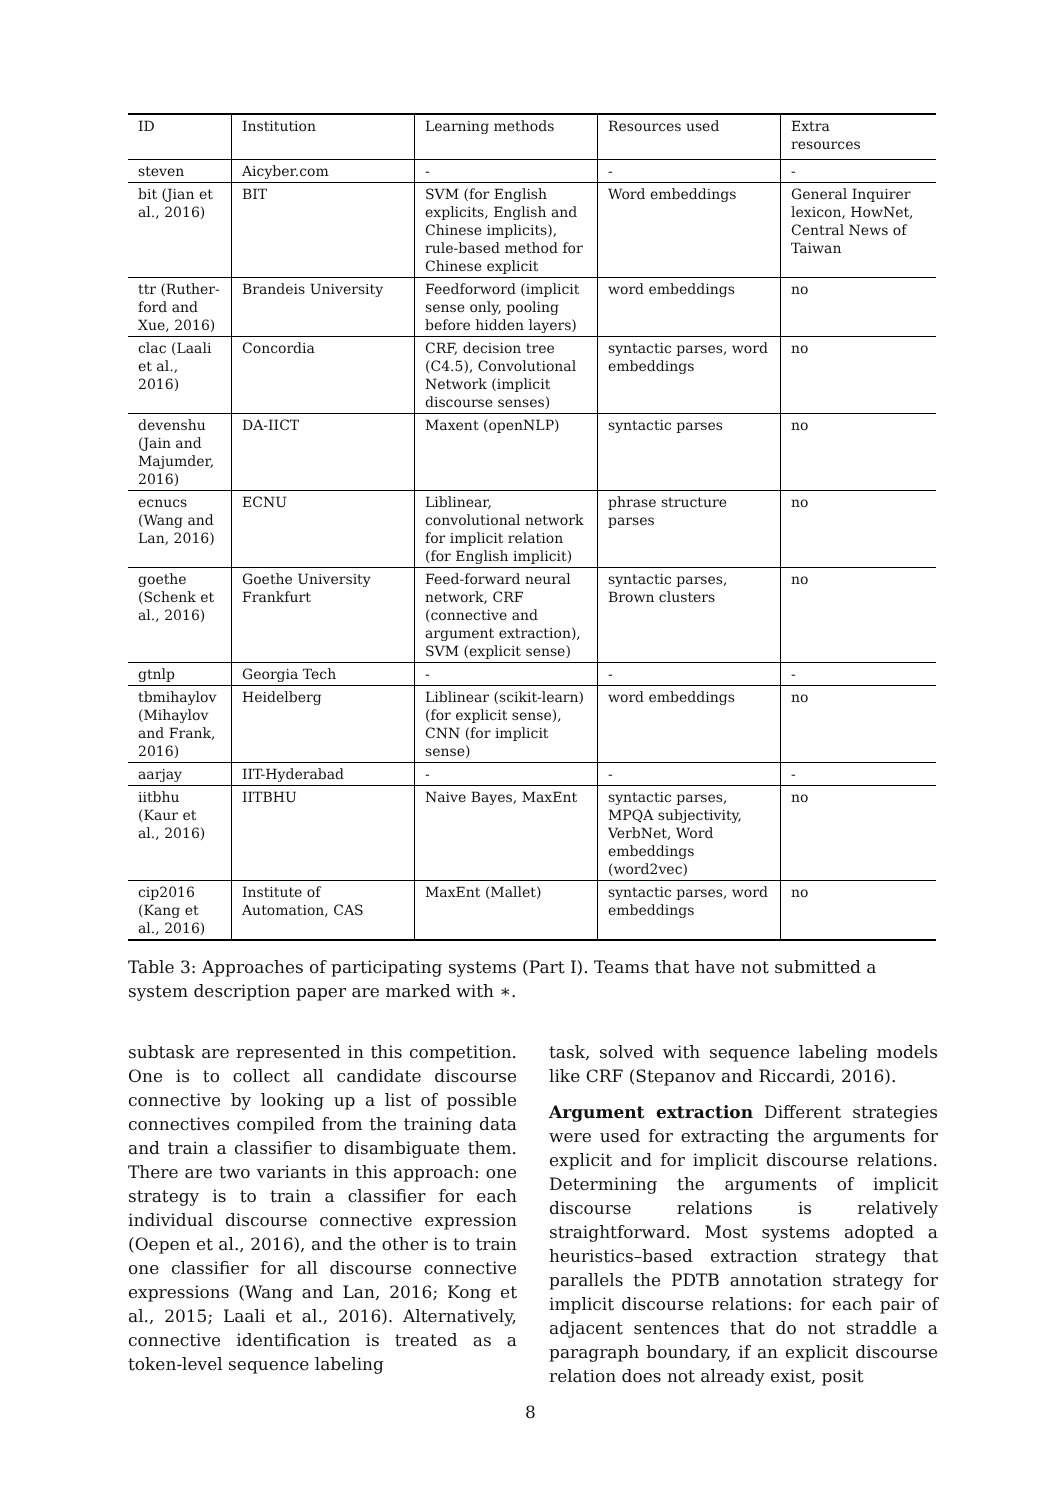| ID | Institution | Learning methods | Resources used | Extra resources |
| --- | --- | --- | --- | --- |
| steven | Aicyber.com | - | - | - |
| bit (Jian et al., 2016) | BIT | SVM (for English explicits, English and Chinese implicits), rule-based method for Chinese explicit | Word embeddings | General Inquirer lexicon, HowNet, Central News of Taiwan |
| ttr (Ruther-ford and Xue, 2016) | Brandeis University | Feedforword (implicit sense only, pooling before hidden layers) | word embeddings | no |
| clac (Laali et al., 2016) | Concordia | CRF, decision tree (C4.5), Convolutional Network (implicit discourse senses) | syntactic parses, word embeddings | no |
| devenshu (Jain and Majumder, 2016) | DA-IICT | Maxent (openNLP) | syntactic parses | no |
| ecnucs (Wang and Lan, 2016) | ECNU | Liblinear, convolutional network for implicit relation (for English implicit) | phrase structure parses | no |
| goethe (Schenk et al., 2016) | Goethe University Frankfurt | Feed-forward neural network, CRF (connective and argument extraction), SVM (explicit sense) | syntactic parses, Brown clusters | no |
| gtnlp | Georgia Tech | - | - | - |
| tbmihaylov (Mihaylov and Frank, 2016) | Heidelberg | Liblinear (scikit-learn) (for explicit sense), CNN (for implicit sense) | word embeddings | no |
| aarjay | IIT-Hyderabad | - | - | - |
| iitbhu (Kaur et al., 2016) | IITBHU | Naive Bayes, MaxEnt | syntactic parses, MPQA subjectivity, VerbNet, Word embeddings (word2vec) | no |
| cip2016 (Kang et al., 2016) | Institute of Automation, CAS | MaxEnt (Mallet) | syntactic parses, word embeddings | no |
Table 3: Approaches of participating systems (Part I). Teams that have not submitted a system description paper are marked with ∗.
subtask are represented in this competition. One is to collect all candidate discourse connective by looking up a list of possible connectives compiled from the training data and train a classifier to disambiguate them. There are two variants in this approach: one strategy is to train a classifier for each individual discourse connective expression (Oepen et al., 2016), and the other is to train one classifier for all discourse connective expressions (Wang and Lan, 2016; Kong et al., 2015; Laali et al., 2016). Alternatively, connective identification is treated as a token-level sequence labeling
task, solved with sequence labeling models like CRF (Stepanov and Riccardi, 2016).
Argument extraction Different strategies were used for extracting the arguments for explicit and for implicit discourse relations. Determining the arguments of implicit discourse relations is relatively straightforward. Most systems adopted a heuristics–based extraction strategy that parallels the PDTB annotation strategy for implicit discourse relations: for each pair of adjacent sentences that do not straddle a paragraph boundary, if an explicit discourse relation does not already exist, posit
8